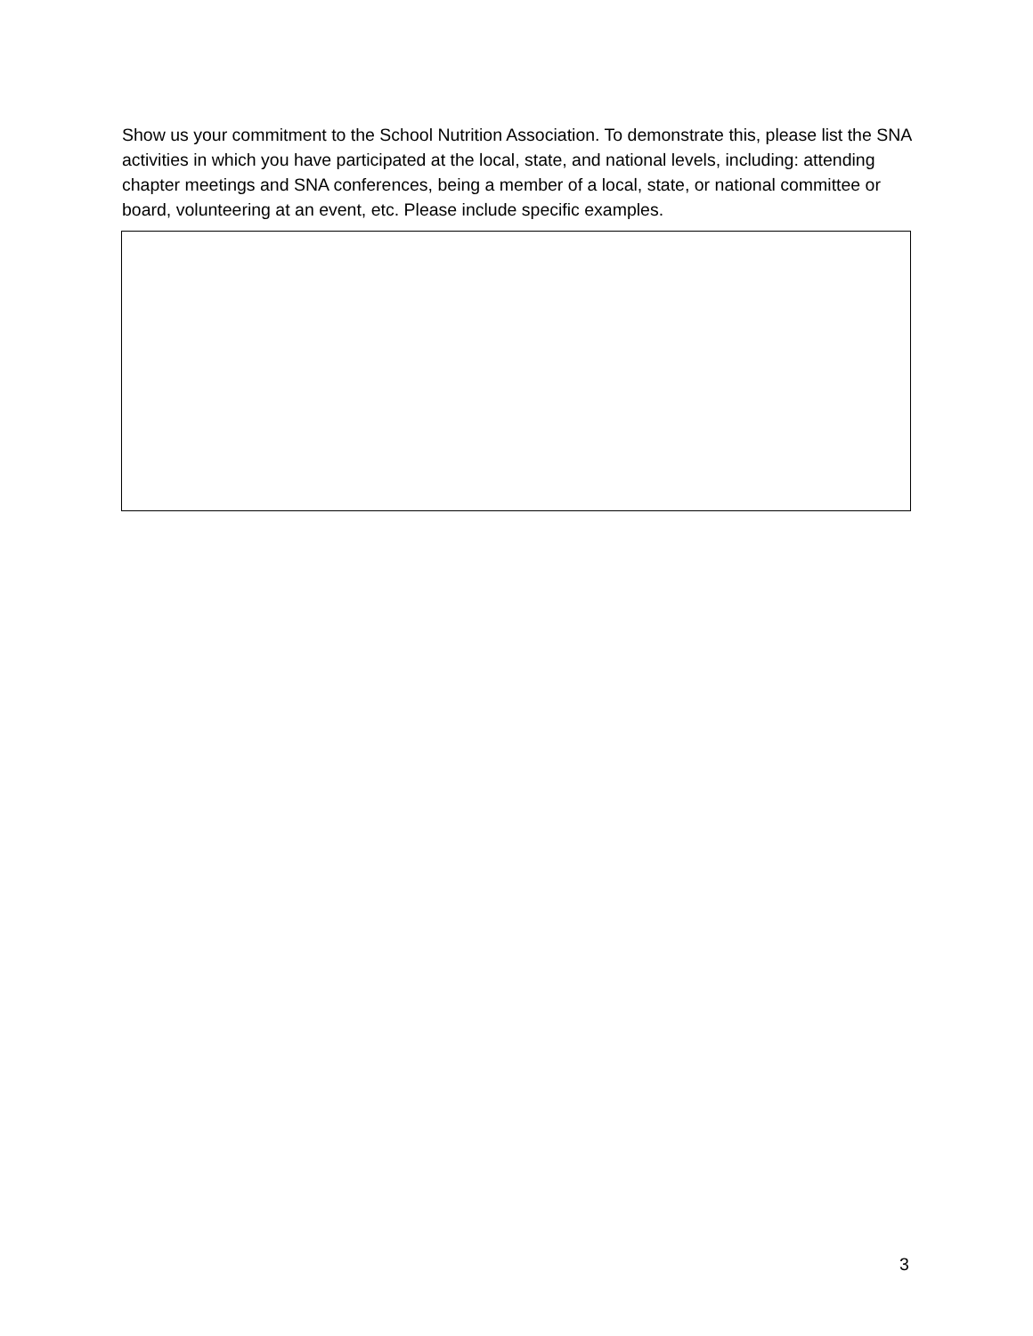Show us your commitment to the School Nutrition Association. To demonstrate this, please list the SNA activities in which you have participated at the local, state, and national levels, including: attending chapter meetings and SNA conferences, being a member of a local, state, or national committee or board, volunteering at an event, etc. Please include specific examples.
3